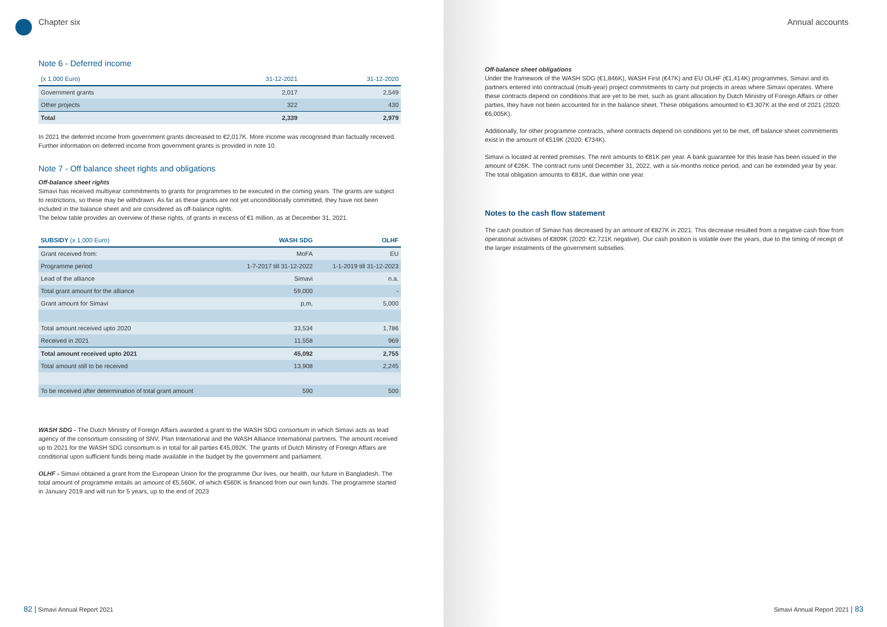Chapter six
Note 6 - Deferred income
| (x 1,000 Euro) | 31-12-2021 | 31-12-2020 |
| --- | --- | --- |
| Government grants | 2,017 | 2,549 |
| Other projects | 322 | 430 |
| Total | 2,339 | 2,979 |
In 2021 the deferred income from government grants decreased to €2,017K. More income was recognised than factually received. Further information on deferred income from government grants is provided in note 10.
Note 7 - Off balance sheet rights and obligations
Off-balance sheet rights
Simavi has received multiyear commitments to grants for programmes to be executed in the coming years. The grants are subject to restrictions, so these may be withdrawn. As far as these grants are not yet unconditionally committed, they have not been included in the balance sheet and are considered as off-balance rights.
The below table provides an overview of these rights, of grants in excess of €1 million, as at December 31, 2021.
| SUBSIDY (x 1,000 Euro) | WASH SDG | OLHF |
| --- | --- | --- |
| Grant received from: | MoFA | EU |
| Programme period | 1-7-2017 till 31-12-2022 | 1-1-2019 till 31-12-2023 |
| Lead of the alliance | Simavi | n.a. |
| Total grant amount for the alliance | 59,000 | - |
| Grant amount for Simavi | p,m, | 5,000 |
| Total amount received upto 2020 | 33,534 | 1,786 |
| Received in 2021 | 11,558 | 969 |
| Total amount received upto 2021 | 45,092 | 2,755 |
| Total amount still to be received | 13,908 | 2,245 |
| To be received after determination of total grant amount | 590 | 500 |
WASH SDG - The Dutch Ministry of Foreign Affairs awarded a grant to the WASH SDG consortium in which Simavi acts as lead agency of the consortium consisting of SNV, Plan International and the WASH Alliance International partners. The amount received up to 2021 for the WASH SDG consortium is in total for all parties €45,092K. The grants of Dutch Ministry of Foreign Affairs are conditional upon sufficient funds being made available in the budget by the government and parliament.
OLHF - Simavi obtained a grant from the European Union for the programme Our lives, our health, our future in Bangladesh. The total amount of programme entails an amount of €5,560K, of which €560K is financed from our own funds. The programme started in January 2019 and will run for 5 years, up to the end of 2023
82 | Simavi Annual Report 2021
Annual accounts
Off-balance sheet obligations
Under the framework of the WASH SDG (€1,846K), WASH First (€47K) and EU OLHF (€1,414K) programmes, Simavi and its partners entered into contractual (multi-year) project commitments to carry out projects in areas where Simavi operates. Where these contracts depend on conditions that are yet to be met, such as grant allocation by Dutch Ministry of Foreign Affairs or other parties, they have not been accounted for in the balance sheet. These obligations amounted to €3,307K at the end of 2021 (2020: €6,005K).
Additionally, for other programme contracts, where contracts depend on conditions yet to be met, off balance sheet commitments exist in the amount of €519K (2020: €734K).
Simavi is located at rented premises. The rent amounts to €81K per year. A bank guarantee for this lease has been issued in the amount of €26K. The contract runs until December 31, 2022, with a six-months notice period, and can be extended year by year. The total obligation amounts to €81K, due within one year.
Notes to the cash flow statement
The cash position of Simavi has decreased by an amount of €827K in 2021. This decrease resulted from a negative cash flow from operational activities of €809K (2020: €2,721K negative). Our cash position is volatile over the years, due to the timing of receipt of the larger instalments of the government subsidies.
Simavi Annual Report 2021 | 83